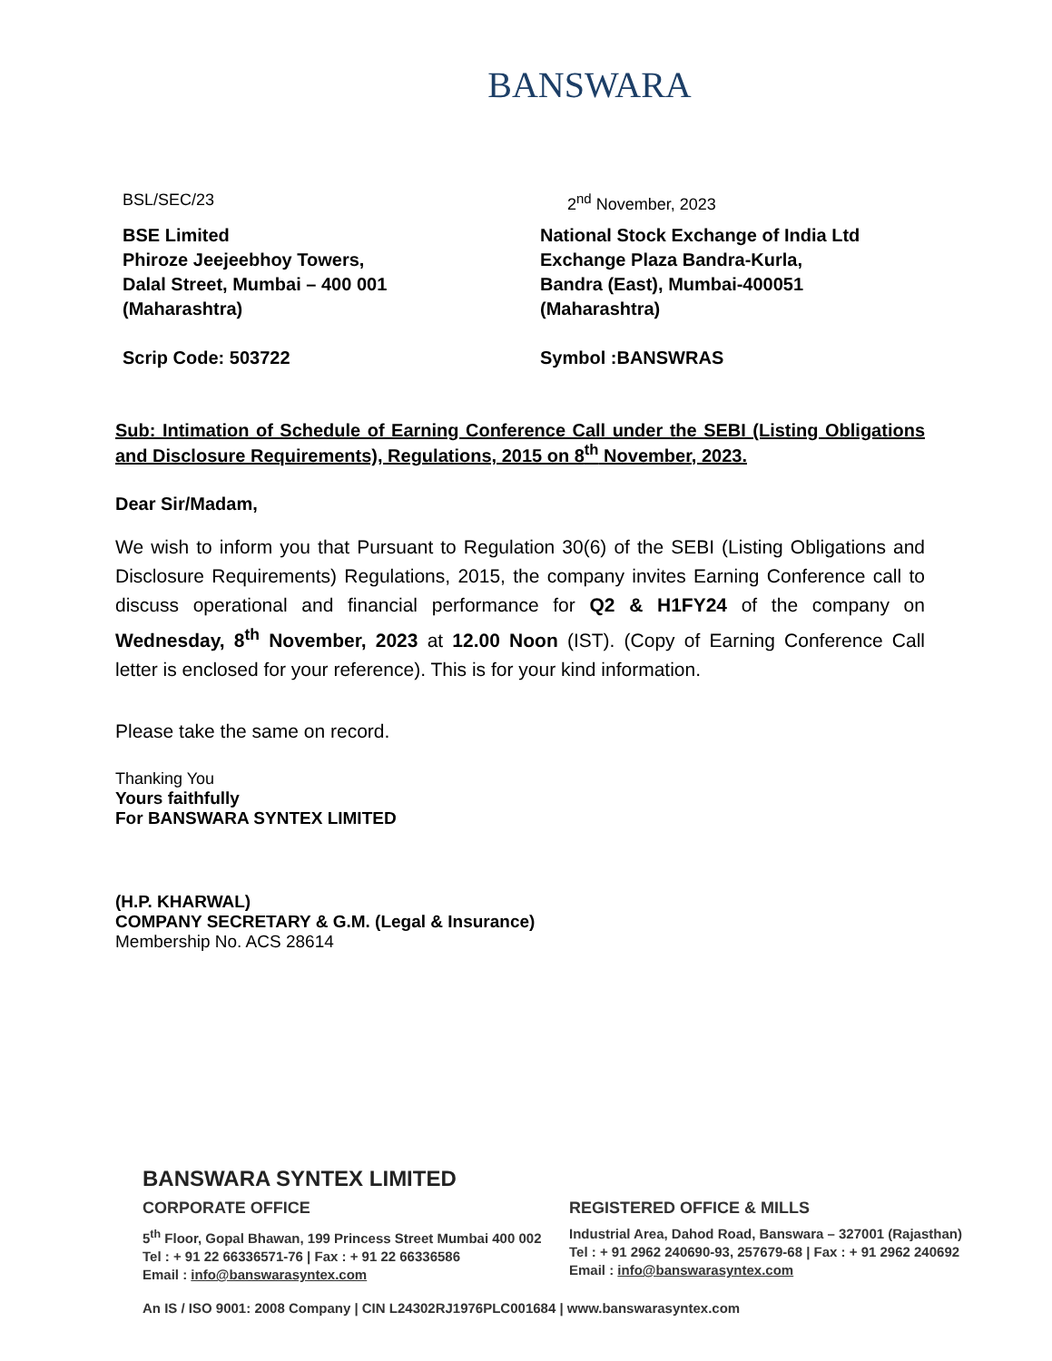BANSWARA
BSL/SEC/23 2<sup>nd</sup> November, 2023
BSE Limited
Phiroze Jeejeebhoy Towers,
Dalal Street, Mumbai – 400 001
(Maharashtra)
Scrip Code: 503722
National Stock Exchange of India Ltd
Exchange Plaza Bandra-Kurla,
Bandra (East), Mumbai-400051
(Maharashtra)
Symbol :BANSWRAS
Sub: Intimation of Schedule of Earning Conference Call under the SEBI (Listing Obligations and Disclosure Requirements), Regulations, 2015 on 8<sup>th</sup> November, 2023.
Dear Sir/Madam,
We wish to inform you that Pursuant to Regulation 30(6) of the SEBI (Listing Obligations and Disclosure Requirements) Regulations, 2015, the company invites Earning Conference call to discuss operational and financial performance for Q2 & H1FY24 of the company on Wednesday, 8<sup>th</sup> November, 2023 at 12.00 Noon (IST). (Copy of Earning Conference Call letter is enclosed for your reference). This is for your kind information.
Please take the same on record.
Thanking You
Yours faithfully
For BANSWARA SYNTEX LIMITED
(H.P. KHARWAL)
COMPANY SECRETARY & G.M. (Legal & Insurance)
Membership No. ACS 28614
BANSWARA SYNTEX LIMITED
CORPORATE OFFICE REGISTERED OFFICE & MILLS
5<sup>th</sup> Floor, Gopal Bhawan, 199 Princess Street Mumbai 400 002
Tel : + 91 22 66336571-76 | Fax : + 91 22 66336586
Email : info@banswarasyntex.com
Industrial Area, Dahod Road, Banswara – 327001 (Rajasthan)
Tel : + 91 2962 240690-93, 257679-68 | Fax : + 91 2962 240692
Email : info@banswarasyntex.com
An IS / ISO 9001: 2008 Company | CIN L24302RJ1976PLC001684 | www.banswarasyntex.com